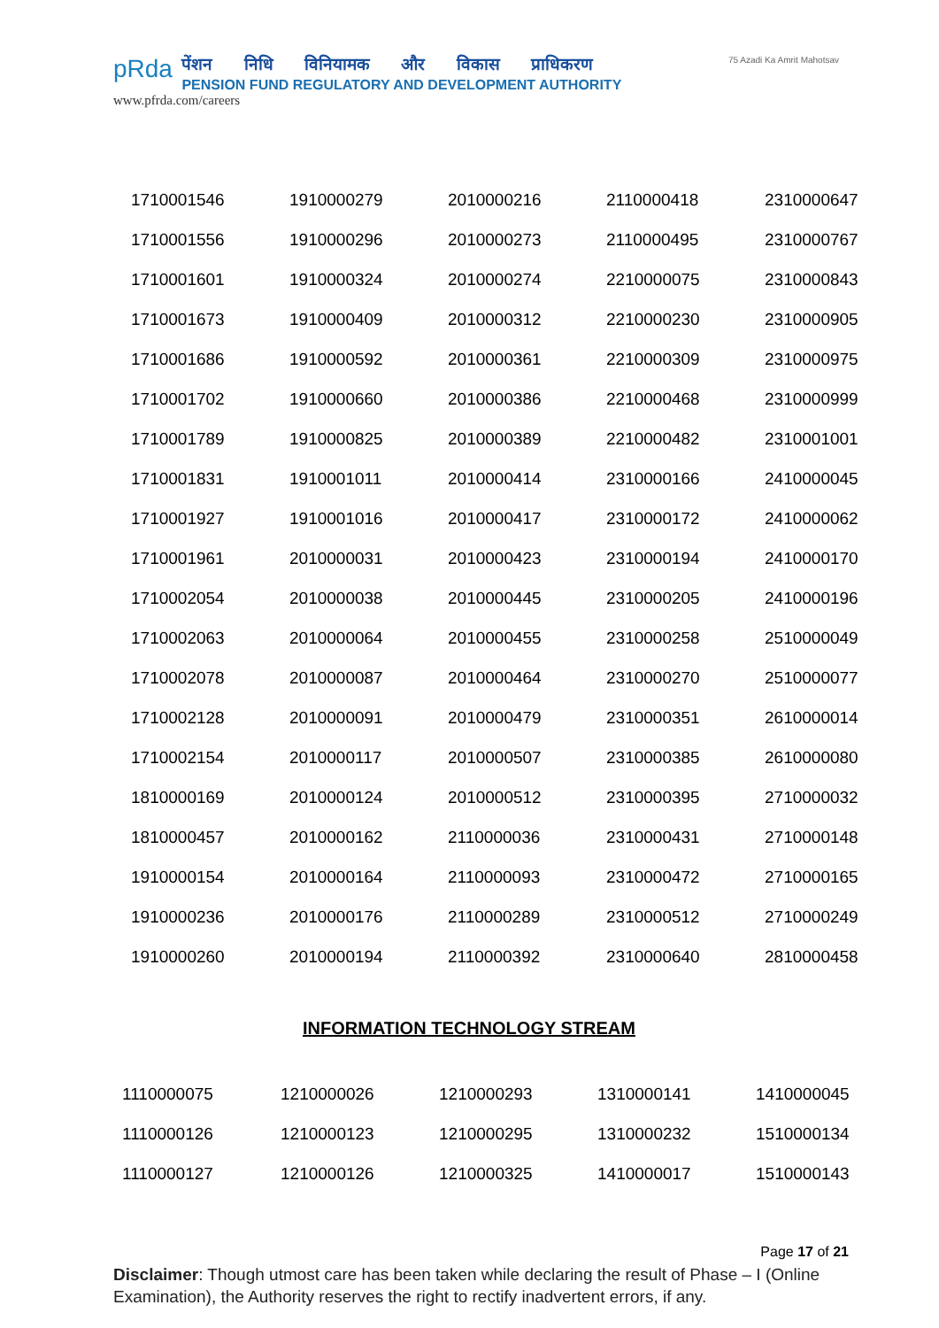pRda
पेंशन निधि विनियामक और विकास प्राधिकरण
PENSION FUND REGULATORY AND DEVELOPMENT AUTHORITY
www.pfrda.com/careers
75 Azadi Ka Amrit Mahotsav
| 1710001546 | 1910000279 | 2010000216 | 2110000418 | 2310000647 |
| 1710001556 | 1910000296 | 2010000273 | 2110000495 | 2310000767 |
| 1710001601 | 1910000324 | 2010000274 | 2210000075 | 2310000843 |
| 1710001673 | 1910000409 | 2010000312 | 2210000230 | 2310000905 |
| 1710001686 | 1910000592 | 2010000361 | 2210000309 | 2310000975 |
| 1710001702 | 1910000660 | 2010000386 | 2210000468 | 2310000999 |
| 1710001789 | 1910000825 | 2010000389 | 2210000482 | 2310001001 |
| 1710001831 | 1910001011 | 2010000414 | 2310000166 | 2410000045 |
| 1710001927 | 1910001016 | 2010000417 | 2310000172 | 2410000062 |
| 1710001961 | 2010000031 | 2010000423 | 2310000194 | 2410000170 |
| 1710002054 | 2010000038 | 2010000445 | 2310000205 | 2410000196 |
| 1710002063 | 2010000064 | 2010000455 | 2310000258 | 2510000049 |
| 1710002078 | 2010000087 | 2010000464 | 2310000270 | 2510000077 |
| 1710002128 | 2010000091 | 2010000479 | 2310000351 | 2610000014 |
| 1710002154 | 2010000117 | 2010000507 | 2310000385 | 2610000080 |
| 1810000169 | 2010000124 | 2010000512 | 2310000395 | 2710000032 |
| 1810000457 | 2010000162 | 2110000036 | 2310000431 | 2710000148 |
| 1910000154 | 2010000164 | 2110000093 | 2310000472 | 2710000165 |
| 1910000236 | 2010000176 | 2110000289 | 2310000512 | 2710000249 |
| 1910000260 | 2010000194 | 2110000392 | 2310000640 | 2810000458 |
INFORMATION TECHNOLOGY STREAM
| 1110000075 | 1210000026 | 1210000293 | 1310000141 | 1410000045 |
| 1110000126 | 1210000123 | 1210000295 | 1310000232 | 1510000134 |
| 1110000127 | 1210000126 | 1210000325 | 1410000017 | 1510000143 |
Page 17 of 21
Disclaimer: Though utmost care has been taken while declaring the result of Phase – I (Online Examination), the Authority reserves the right to rectify inadvertent errors, if any.